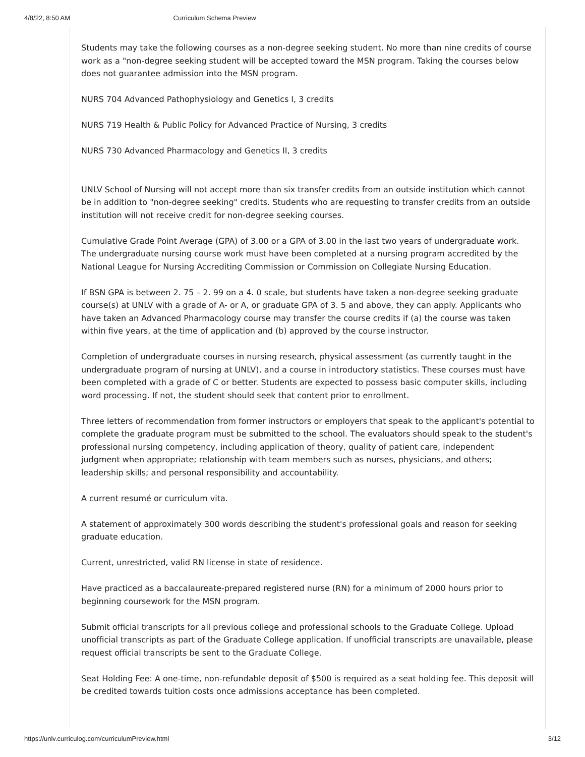4/8/22, 8:50 AM Curriculum Schema Preview
Students may take the following courses as a non-degree seeking student. No more than nine credits of course work as a "non-degree seeking student will be accepted toward the MSN program. Taking the courses below does not guarantee admission into the MSN program.
NURS 704 Advanced Pathophysiology and Genetics I, 3 credits
NURS 719 Health & Public Policy for Advanced Practice of Nursing, 3 credits
NURS 730 Advanced Pharmacology and Genetics II, 3 credits
UNLV School of Nursing will not accept more than six transfer credits from an outside institution which cannot be in addition to "non-degree seeking" credits. Students who are requesting to transfer credits from an outside institution will not receive credit for non-degree seeking courses.
Cumulative Grade Point Average (GPA) of 3.00 or a GPA of 3.00 in the last two years of undergraduate work. The undergraduate nursing course work must have been completed at a nursing program accredited by the National League for Nursing Accrediting Commission or Commission on Collegiate Nursing Education.
If BSN GPA is between 2. 75 – 2. 99 on a 4. 0 scale, but students have taken a non-degree seeking graduate course(s) at UNLV with a grade of A- or A, or graduate GPA of 3. 5 and above, they can apply. Applicants who have taken an Advanced Pharmacology course may transfer the course credits if (a) the course was taken within five years, at the time of application and (b) approved by the course instructor.
Completion of undergraduate courses in nursing research, physical assessment (as currently taught in the undergraduate program of nursing at UNLV), and a course in introductory statistics. These courses must have been completed with a grade of C or better. Students are expected to possess basic computer skills, including word processing. If not, the student should seek that content prior to enrollment.
Three letters of recommendation from former instructors or employers that speak to the applicant's potential to complete the graduate program must be submitted to the school. The evaluators should speak to the student's professional nursing competency, including application of theory, quality of patient care, independent judgment when appropriate; relationship with team members such as nurses, physicians, and others; leadership skills; and personal responsibility and accountability.
A current resumé or curriculum vita.
A statement of approximately 300 words describing the student's professional goals and reason for seeking graduate education.
Current, unrestricted, valid RN license in state of residence.
Have practiced as a baccalaureate-prepared registered nurse (RN) for a minimum of 2000 hours prior to beginning coursework for the MSN program.
Submit official transcripts for all previous college and professional schools to the Graduate College. Upload unofficial transcripts as part of the Graduate College application. If unofficial transcripts are unavailable, please request official transcripts be sent to the Graduate College.
Seat Holding Fee: A one-time, non-refundable deposit of $500 is required as a seat holding fee. This deposit will be credited towards tuition costs once admissions acceptance has been completed.
https://unlv.curriculog.com/curriculumPreview.html 3/12